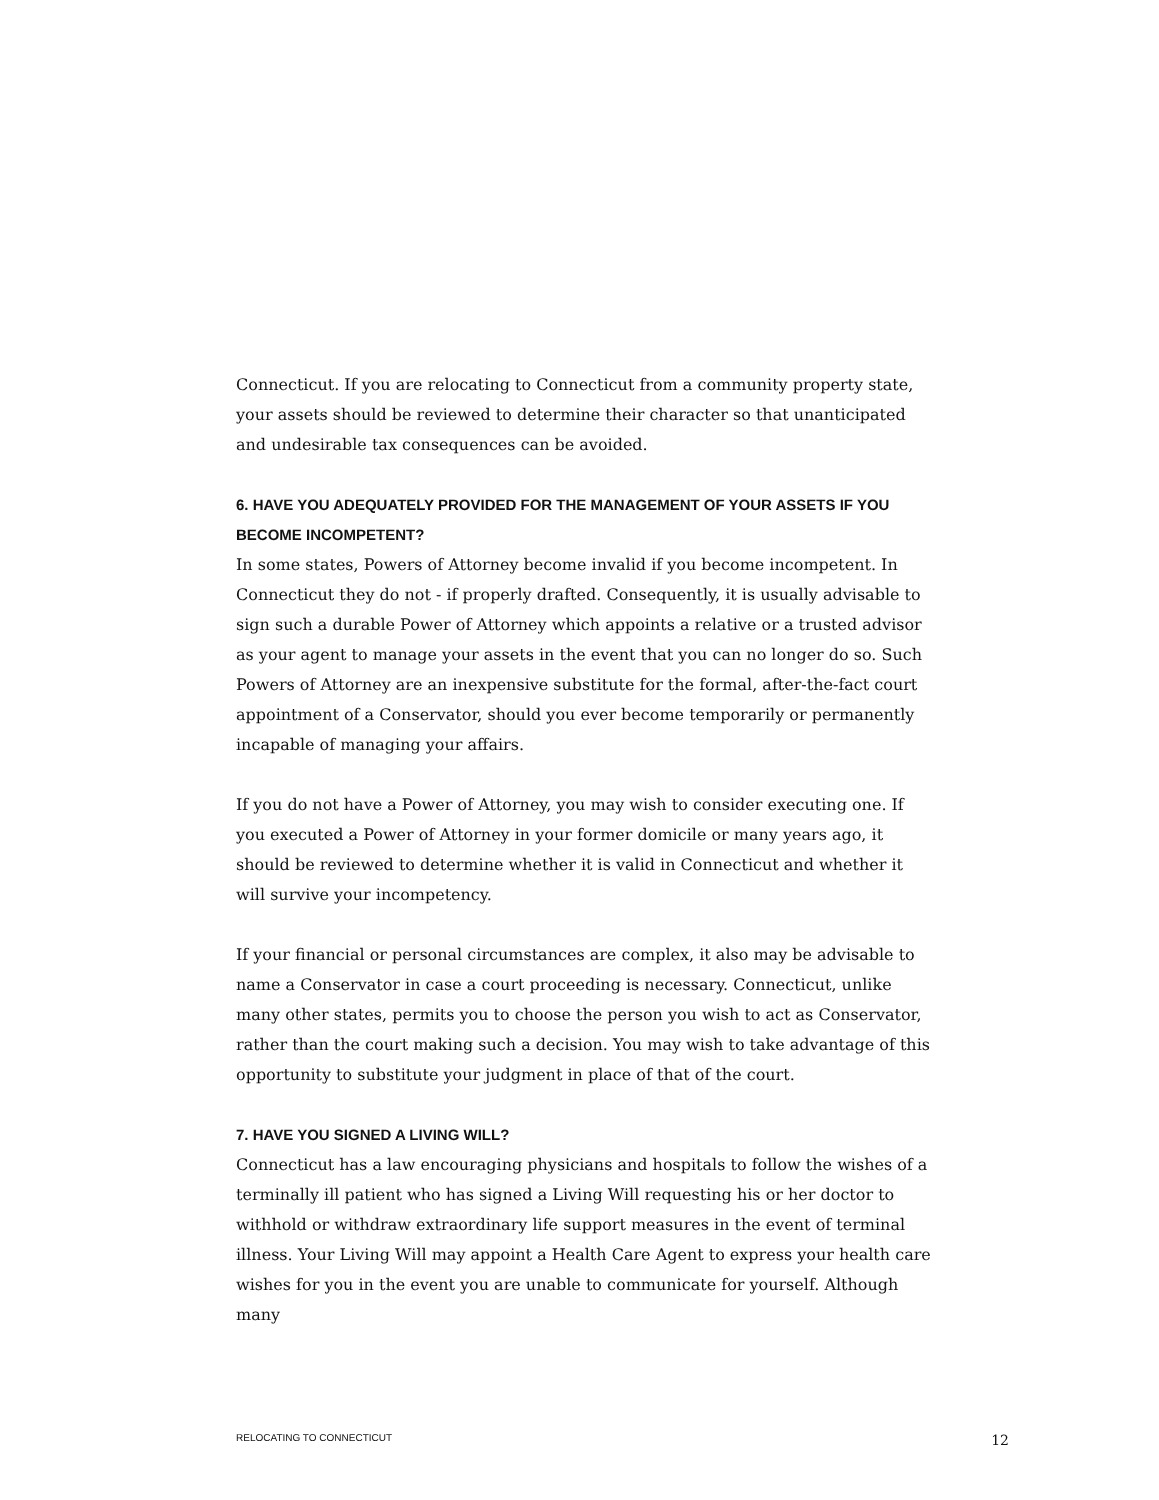Connecticut. If you are relocating to Connecticut from a community property state, your assets should be reviewed to determine their character so that unanticipated and undesirable tax consequences can be avoided.
6. HAVE YOU ADEQUATELY PROVIDED FOR THE MANAGEMENT OF YOUR ASSETS IF YOU BECOME INCOMPETENT?
In some states, Powers of Attorney become invalid if you become incompetent. In Connecticut they do not - if properly drafted. Consequently, it is usually advisable to sign such a durable Power of Attorney which appoints a relative or a trusted advisor as your agent to manage your assets in the event that you can no longer do so. Such Powers of Attorney are an inexpensive substitute for the formal, after-the-fact court appointment of a Conservator, should you ever become temporarily or permanently incapable of managing your affairs.
If you do not have a Power of Attorney, you may wish to consider executing one. If you executed a Power of Attorney in your former domicile or many years ago, it should be reviewed to determine whether it is valid in Connecticut and whether it will survive your incompetency.
If your financial or personal circumstances are complex, it also may be advisable to name a Conservator in case a court proceeding is necessary. Connecticut, unlike many other states, permits you to choose the person you wish to act as Conservator, rather than the court making such a decision. You may wish to take advantage of this opportunity to substitute your judgment in place of that of the court.
7. HAVE YOU SIGNED A LIVING WILL?
Connecticut has a law encouraging physicians and hospitals to follow the wishes of a terminally ill patient who has signed a Living Will requesting his or her doctor to withhold or withdraw extraordinary life support measures in the event of terminal illness. Your Living Will may appoint a Health Care Agent to express your health care wishes for you in the event you are unable to communicate for yourself. Although many
RELOCATING TO CONNECTICUT 12